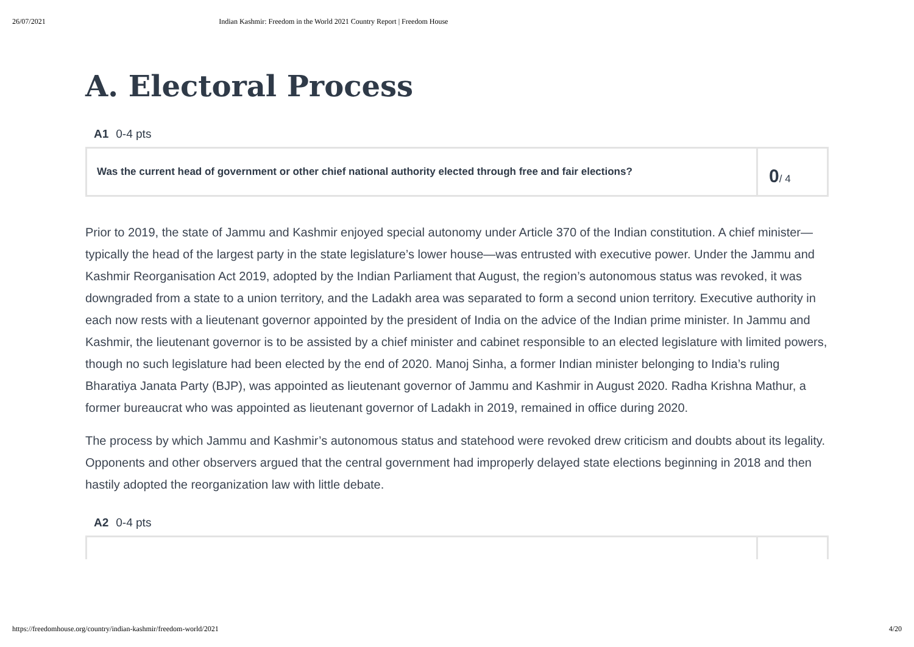26/07/2021 Indian Kashmir: Freedom in the World 2021 Country Report | Freedom House
A. Electoral Process
A1 0-4 pts
Was the current head of government or other chief national authority elected through free and fair elections?
0/ 4
Prior to 2019, the state of Jammu and Kashmir enjoyed special autonomy under Article 370 of the Indian constitution. A chief minister—typically the head of the largest party in the state legislature’s lower house—was entrusted with executive power. Under the Jammu and Kashmir Reorganisation Act 2019, adopted by the Indian Parliament that August, the region’s autonomous status was revoked, it was downgraded from a state to a union territory, and the Ladakh area was separated to form a second union territory. Executive authority in each now rests with a lieutenant governor appointed by the president of India on the advice of the Indian prime minister. In Jammu and Kashmir, the lieutenant governor is to be assisted by a chief minister and cabinet responsible to an elected legislature with limited powers, though no such legislature had been elected by the end of 2020. Manoj Sinha, a former Indian minister belonging to India’s ruling Bharatiya Janata Party (BJP), was appointed as lieutenant governor of Jammu and Kashmir in August 2020. Radha Krishna Mathur, a former bureaucrat who was appointed as lieutenant governor of Ladakh in 2019, remained in office during 2020.
The process by which Jammu and Kashmir’s autonomous status and statehood were revoked drew criticism and doubts about its legality. Opponents and other observers argued that the central government had improperly delayed state elections beginning in 2018 and then hastily adopted the reorganization law with little debate.
A2 0-4 pts
https://freedomhouse.org/country/indian-kashmir/freedom-world/2021 4/20